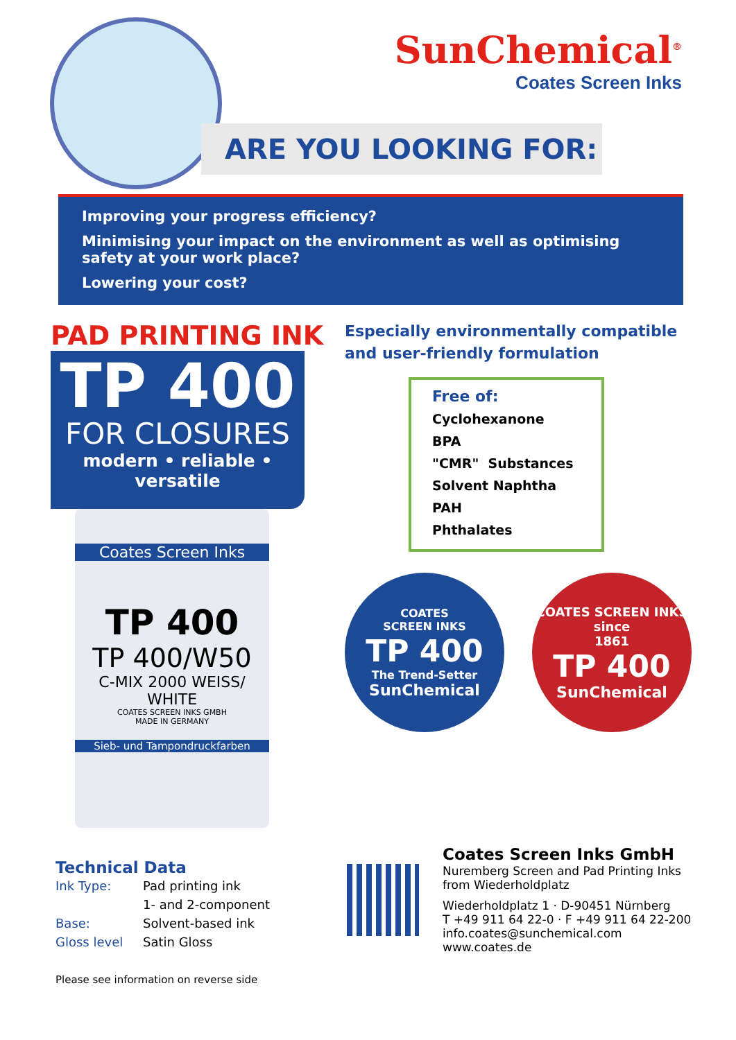SunChemical<sup>®</sup>
Coates Screen Inks
ARE YOU LOOKING FOR:
Improving your progress efficiency?
Minimising your impact on the environment as well as optimising safety at your work place?
Lowering your cost?
PAD PRINTING INK
TP 400
FOR CLOSURES
modern • reliable • versatile
Coates Screen Inks
TP 400
TP 400/W50
C-MIX 2000 WEISS/ WHITE
COATES SCREEN INKS GMBH
MADE IN GERMANY
Sieb- und Tampondruckfarben
Especially environmentally compatible
and user-friendly formulation
Free of:
Cyclohexanone
BPA
"CMR" Substances
Solvent Naphtha
PAH
Phthalates
COATES
SCREEN INKS
TP 400
The Trend-Setter
SunChemical
COATES SCREEN INKS
since
1861
TP 400
SunChemical
Technical Data
| Ink Type: | Pad printing ink |
| | 1- and 2-component |
| Base: | Solvent-based ink |
| Gloss level | Satin Gloss |
Please see information on reverse side
Coates Screen Inks GmbH
Nuremberg Screen and Pad Printing Inks
from Wiederholdplatz
Wiederholdplatz 1 · D-90451 Nürnberg
T +49 911 64 22-0 · F +49 911 64 22-200
info.coates@sunchemical.com
www.coates.de